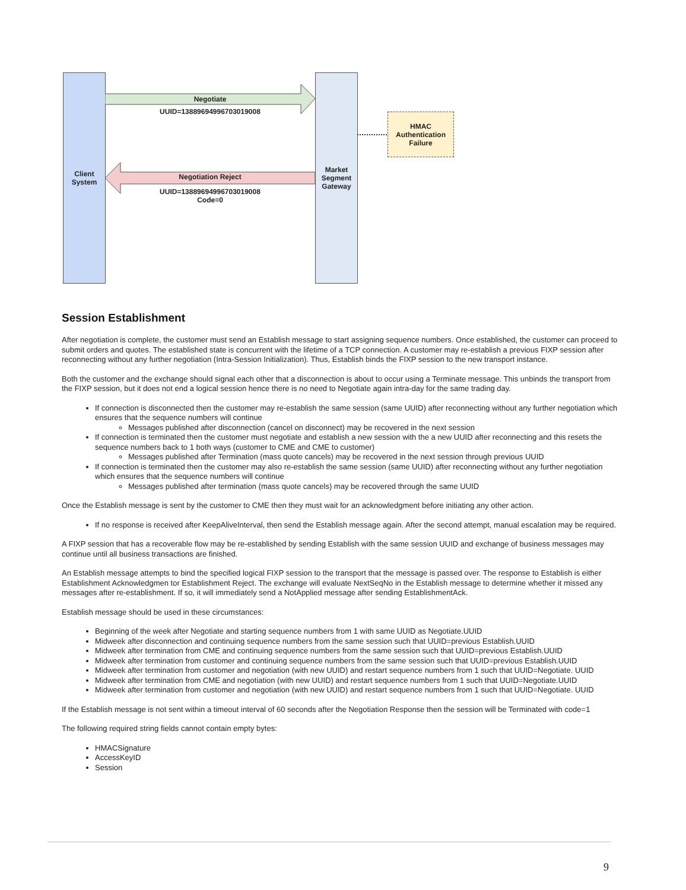Client
System
Market
Segment
Gateway
Negotiate
UUID=13889694996703019008
Negotiation Reject
UUID=13889694996703019008
Code=0
HMAC
Authentication
Failure
Session Establishment
After negotiation is complete, the customer must send an Establish message to start assigning sequence numbers. Once established, the customer can proceed to submit orders and quotes. The established state is concurrent with the lifetime of a TCP connection. A customer may re-establish a previous FIXP session after reconnecting without any further negotiation (Intra-Session Initialization). Thus, Establish binds the FIXP session to the new transport instance.
Both the customer and the exchange should signal each other that a disconnection is about to occur using a Terminate message. This unbinds the transport from the FIXP session, but it does not end a logical session hence there is no need to Negotiate again intra-day for the same trading day.
If connection is disconnected then the customer may re-establish the same session (same UUID) after reconnecting without any further negotiation which ensures that the sequence numbers will continue
Messages published after disconnection (cancel on disconnect) may be recovered in the next session
If connection is terminated then the customer must negotiate and establish a new session with the a new UUID after reconnecting and this resets the sequence numbers back to 1 both ways (customer to CME and CME to customer)
Messages published after Termination (mass quote cancels) may be recovered in the next session through previous UUID
If connection is terminated then the customer may also re-establish the same session (same UUID) after reconnecting without any further negotiation which ensures that the sequence numbers will continue
Messages published after termination (mass quote cancels) may be recovered through the same UUID
Once the Establish message is sent by the customer to CME then they must wait for an acknowledgment before initiating any other action.
If no response is received after KeepAliveInterval, then send the Establish message again. After the second attempt, manual escalation may be required.
A FIXP session that has a recoverable flow may be re-established by sending Establish with the same session UUID and exchange of business messages may continue until all business transactions are finished.
An Establish message attempts to bind the specified logical FIXP session to the transport that the message is passed over. The response to Establish is either Establishment Acknowledgmen tor Establishment Reject. The exchange will evaluate NextSeqNo in the Establish message to determine whether it missed any messages after re-establishment. If so, it will immediately send a NotApplied message after sending EstablishmentAck.
Establish message should be used in these circumstances:
Beginning of the week after Negotiate and starting sequence numbers from 1 with same UUID as Negotiate.UUID
Midweek after disconnection and continuing sequence numbers from the same session such that UUID=previous Establish.UUID
Midweek after termination from CME and continuing sequence numbers from the same session such that UUID=previous Establish.UUID
Midweek after termination from customer and continuing sequence numbers from the same session such that UUID=previous Establish.UUID
Midweek after termination from customer and negotiation (with new UUID) and restart sequence numbers from 1 such that UUID=Negotiate. UUID
Midweek after termination from CME and negotiation (with new UUID) and restart sequence numbers from 1 such that UUID=Negotiate.UUID
Midweek after termination from customer and negotiation (with new UUID) and restart sequence numbers from 1 such that UUID=Negotiate. UUID
If the Establish message is not sent within a timeout interval of 60 seconds after the Negotiation Response then the session will be Terminated with code=1
The following required string fields cannot contain empty bytes:
HMACSignature
AccessKeyID
Session
9